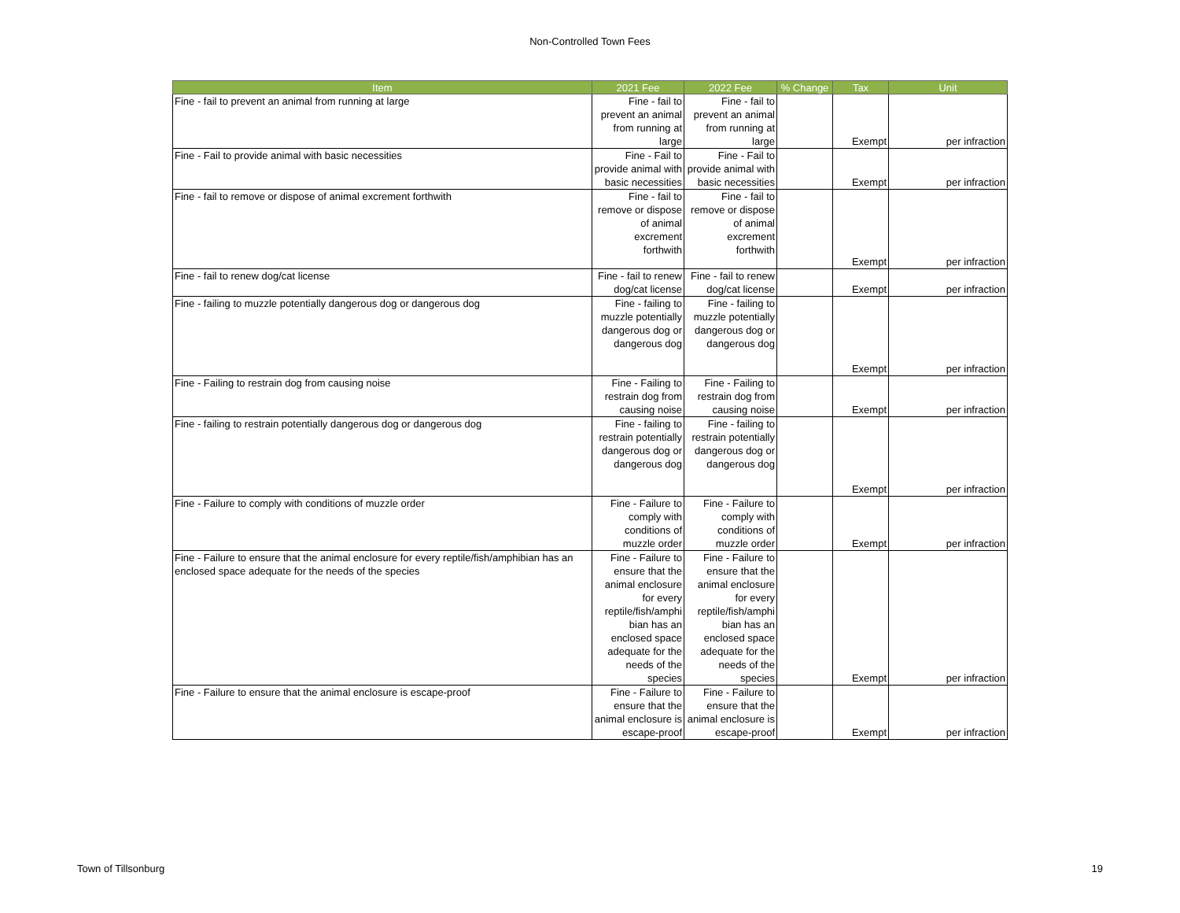Non-Controlled Town Fees
| Item | 2021 Fee | 2022 Fee | % Change | Tax | Unit |
| --- | --- | --- | --- | --- | --- |
| Fine - fail to prevent an animal from running at large | Fine - fail to prevent an animal from running at large | Fine - fail to prevent an animal from running at large | | Exempt | per infraction |
| Fine - Fail to provide animal with basic necessities | Fine - Fail to provide animal with basic necessities | Fine - Fail to provide animal with basic necessities | | Exempt | per infraction |
| Fine - fail to remove or dispose of animal excrement forthwith | Fine - fail to remove or dispose of animal excrement forthwith | Fine - fail to remove or dispose of animal excrement forthwith | | Exempt | per infraction |
| Fine - fail to renew dog/cat license | Fine - fail to renew dog/cat license | Fine - fail to renew dog/cat license | | Exempt | per infraction |
| Fine - failing to muzzle potentially dangerous dog or dangerous dog | Fine - failing to muzzle potentially dangerous dog or dangerous dog | Fine - failing to muzzle potentially dangerous dog or dangerous dog | | Exempt | per infraction |
| Fine - Failing to restrain dog from causing noise | Fine - Failing to restrain dog from causing noise | Fine - Failing to restrain dog from causing noise | | Exempt | per infraction |
| Fine - failing to restrain potentially dangerous dog or dangerous dog | Fine - failing to restrain potentially dangerous dog or dangerous dog | Fine - failing to restrain potentially dangerous dog or dangerous dog | | Exempt | per infraction |
| Fine - Failure to comply with conditions of muzzle order | Fine - Failure to comply with conditions of muzzle order | Fine - Failure to comply with conditions of muzzle order | | Exempt | per infraction |
| Fine - Failure to ensure that the animal enclosure for every reptile/fish/amphibian has an enclosed space adequate for the needs of the species | Fine - Failure to ensure that the animal enclosure for every reptile/fish/amphi bian has an enclosed space adequate for the needs of the species | Fine - Failure to ensure that the animal enclosure for every reptile/fish/amphi bian has an enclosed space adequate for the needs of the species | | Exempt | per infraction |
| Fine - Failure to ensure that the animal enclosure is escape-proof | Fine - Failure to ensure that the animal enclosure is escape-proof | Fine - Failure to ensure that the animal enclosure is escape-proof | | Exempt | per infraction |
Town of Tillsonburg 19